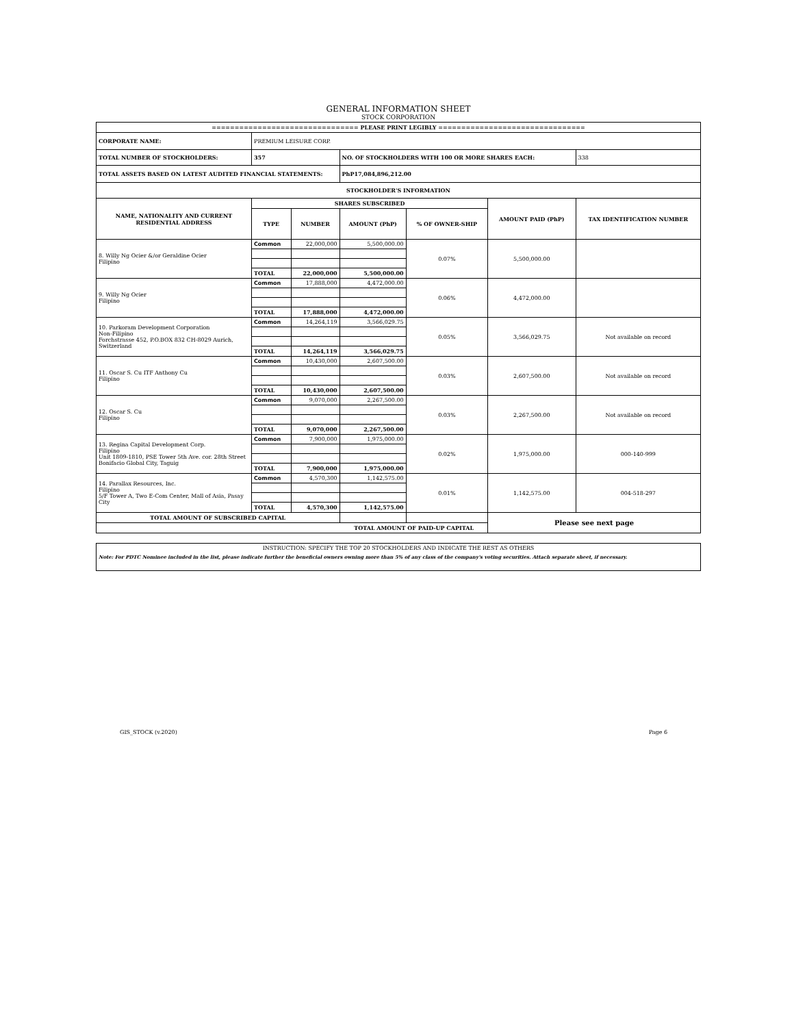GENERAL INFORMATION SHEET
STOCK CORPORATION
| ================================ PLEASE PRINT LEGIBLY ================================ | | | | | | |
| CORPORATE NAME: | PREMIUM LEISURE CORP. | | | | | |
| TOTAL NUMBER OF STOCKHOLDERS: | 357 | | NO. OF STOCKHOLDERS WITH 100 OR MORE SHARES EACH: | | | 338 |
| TOTAL ASSETS BASED ON LATEST AUDITED FINANCIAL STATEMENTS: | | | PhP17,084,896,212.00 | | | |
| STOCKHOLDER'S INFORMATION | | | | | | |
| NAME, NATIONALITY AND CURRENT RESIDENTIAL ADDRESS | SHARES SUBSCRIBED | | | | AMOUNT PAID (PhP) | TAX IDENTIFICATION NUMBER |
| | TYPE | NUMBER | AMOUNT (PhP) | % OF OWNER-SHIP | | |
| 8. Willy Ng Ocier &/or Geraldine Ocier Filipino | Common | 22,000,000 | 5,500,000.00 | 0.07% | 5,500,000.00 | |
| | TOTAL | 22,000,000 | 5,500,000.00 | | | |
| 9. Willy Ng Ocier Filipino | Common | 17,888,000 | 4,472,000.00 | 0.06% | 4,472,000.00 | |
| | TOTAL | 17,888,000 | 4,472,000.00 | | | |
| 10. Parkoram Development Corporation Non-Filipino Forchstrasse 452, P.O.BOX 832 CH-8029 Aurich, Switzerland | Common | 14,264,119 | 3,566,029.75 | 0.05% | 3,566,029.75 | Not available on record |
| | TOTAL | 14,264,119 | 3,566,029.75 | | | |
| 11. Oscar S. Cu ITF Anthony Cu Filipino | Common | 10,430,000 | 2,607,500.00 | 0.03% | 2,607,500.00 | Not available on record |
| | TOTAL | 10,430,000 | 2,607,500.00 | | | |
| 12. Oscar S. Cu Filipino | Common | 9,070,000 | 2,267,500.00 | 0.03% | 2,267,500.00 | Not available on record |
| | TOTAL | 9,070,000 | 2,267,500.00 | | | |
| 13. Regina Capital Development Corp. Filipino Unit 1809-1810, PSE Tower 5th Ave. cor. 28th Street Bonifacio Global City, Taguig | Common | 7,900,000 | 1,975,000.00 | 0.02% | 1,975,000.00 | 000-140-999 |
| | TOTAL | 7,900,000 | 1,975,000.00 | | | |
| 14. Parallax Resources, Inc. Filipino 5/F Tower A, Two E-Com Center, Mall of Asia, Pasay City | Common | 4,570,300 | 1,142,575.00 | 0.01% | 1,142,575.00 | 004-518-297 |
| | TOTAL | 4,570,300 | 1,142,575.00 | | | |
| TOTAL AMOUNT OF SUBSCRIBED CAPITAL | | | | | Please see next page | |
| TOTAL AMOUNT OF PAID-UP CAPITAL | | | | | | |
| INSTRUCTION: SPECIFY THE TOP 20 STOCKHOLDERS AND INDICATE THE REST AS OTHERS |
| Note: For PDTC Nominee included in the list, please indicate further the beneficial owners owning more than 5% of any class of the company's voting securities. Attach separate sheet, if necessary. |
GIS_STOCK (v.2020) Page 6